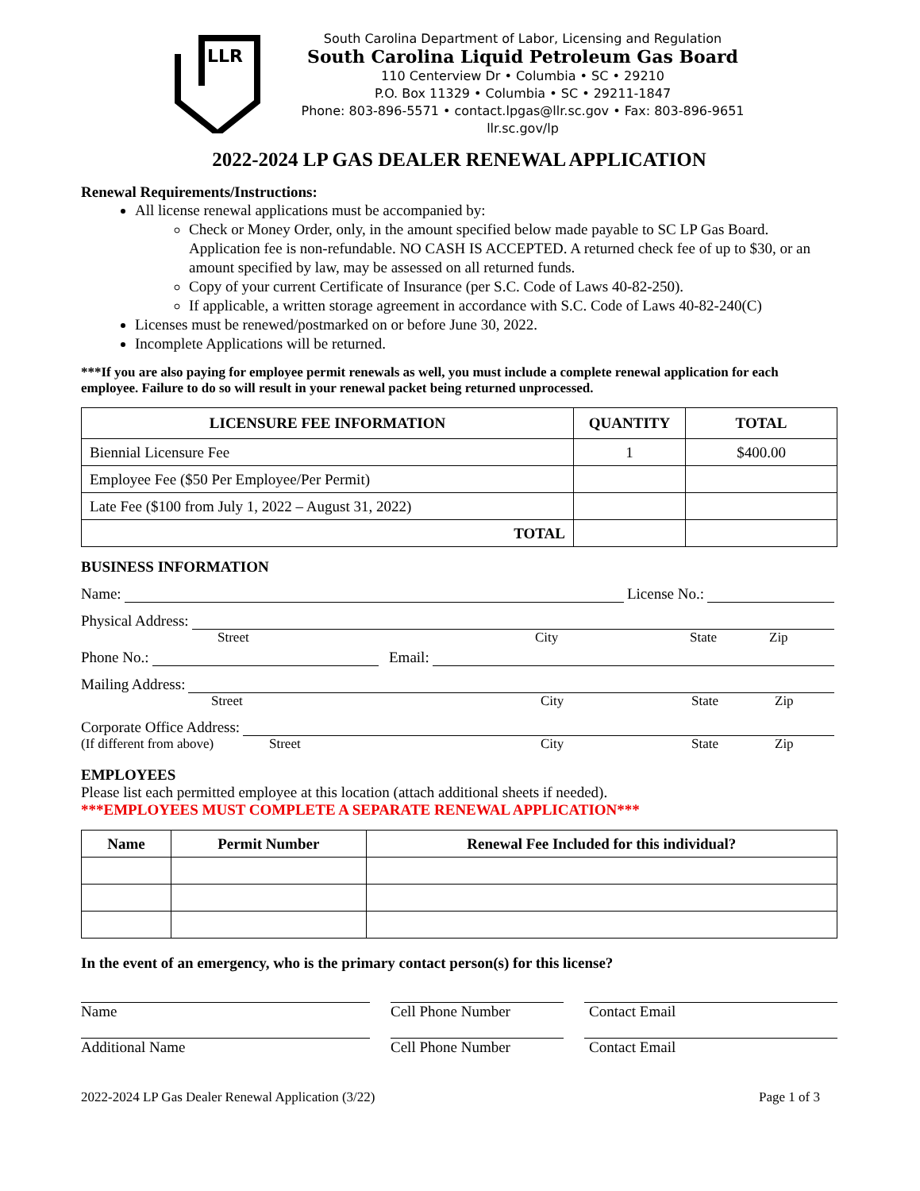LLR
South Carolina Department of Labor, Licensing and Regulation
South Carolina Liquid Petroleum Gas Board
110 Centerview Dr • Columbia • SC • 29210
P.O. Box 11329 • Columbia • SC • 29211-1847
Phone: 803-896-5571 • contact.lpgas@llr.sc.gov • Fax: 803-896-9651
llr.sc.gov/lp
2022-2024 LP GAS DEALER RENEWAL APPLICATION
Renewal Requirements/Instructions:
All license renewal applications must be accompanied by:
Check or Money Order, only, in the amount specified below made payable to SC LP Gas Board. Application fee is non-refundable. NO CASH IS ACCEPTED. A returned check fee of up to $30, or an amount specified by law, may be assessed on all returned funds.
Copy of your current Certificate of Insurance (per S.C. Code of Laws 40-82-250).
If applicable, a written storage agreement in accordance with S.C. Code of Laws 40-82-240(C)
Licenses must be renewed/postmarked on or before June 30, 2022.
Incomplete Applications will be returned.
***If you are also paying for employee permit renewals as well, you must include a complete renewal application for each employee. Failure to do so will result in your renewal packet being returned unprocessed.
| LICENSURE FEE INFORMATION | QUANTITY | TOTAL |
| --- | --- | --- |
| Biennial Licensure Fee | 1 | $400.00 |
| Employee Fee ($50 Per Employee/Per Permit) | | |
| Late Fee ($100 from July 1, 2022 – August 31, 2022) | | |
| TOTAL | | |
BUSINESS INFORMATION
Name: License No.:
Physical Address:
Street City State Zip
Phone No.: Email:
Mailing Address:
Street City State Zip
Corporate Office Address:
(If different from above) Street City State Zip
EMPLOYEES
Please list each permitted employee at this location (attach additional sheets if needed).
***EMPLOYEES MUST COMPLETE A SEPARATE RENEWAL APPLICATION***
| Name | Permit Number | Renewal Fee Included for this individual? |
| --- | --- | --- |
In the event of an emergency, who is the primary contact person(s) for this license?
Name Cell Phone Number Contact Email
Additional Name Cell Phone Number Contact Email
2022-2024 LP Gas Dealer Renewal Application (3/22) Page 1 of 3